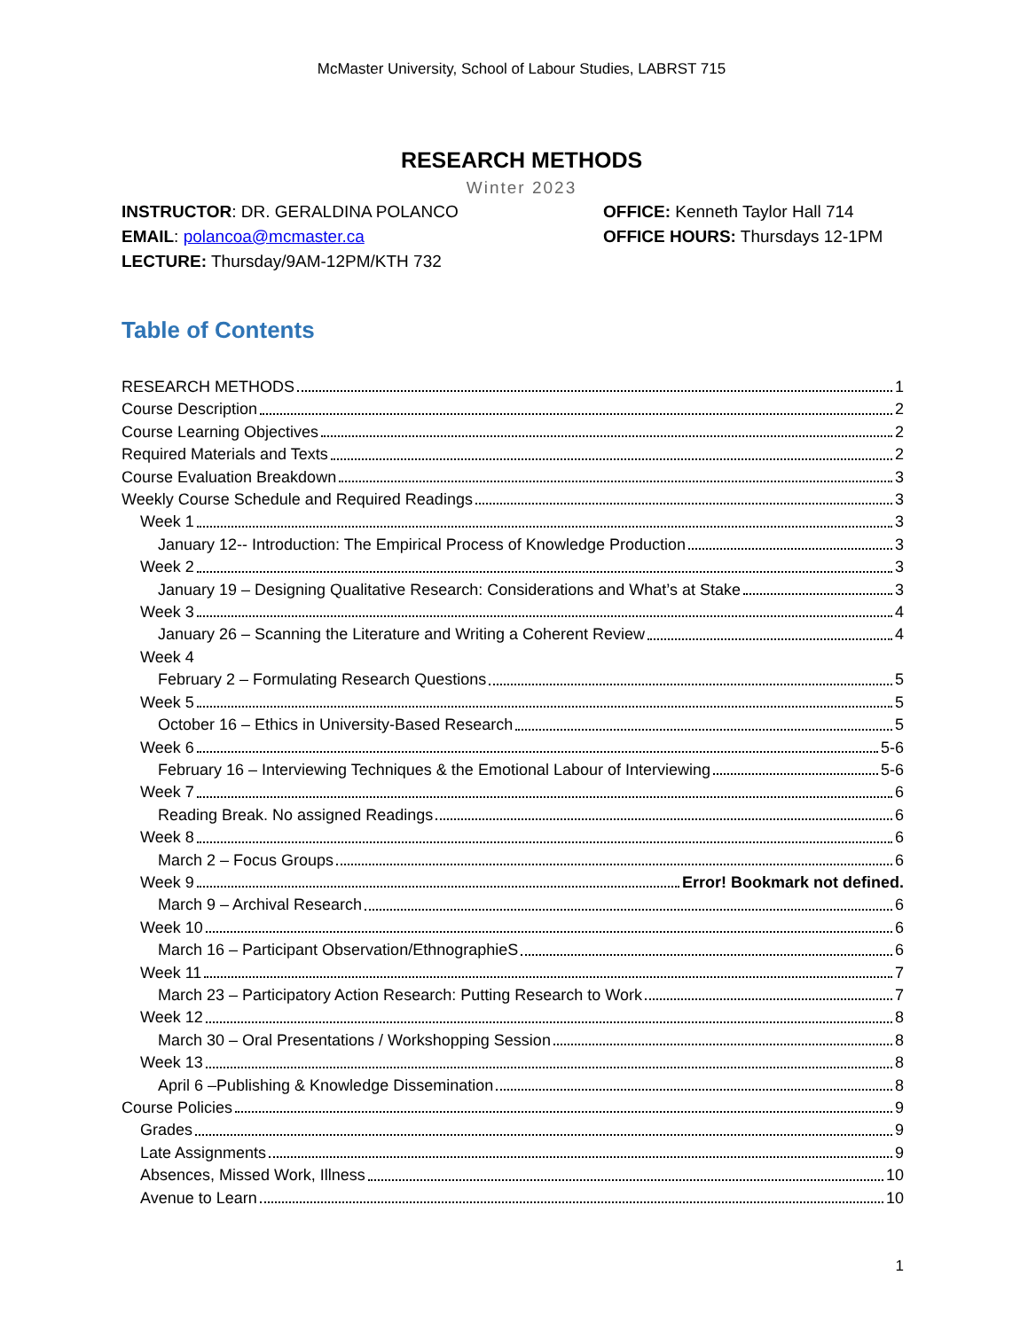McMaster University, School of Labour Studies, LABRST 715
RESEARCH METHODS
Winter 2023
INSTRUCTOR: DR. GERALDINA POLANCO
EMAIL: polancoa@mcmaster.ca
LECTURE: Thursday/9AM-12PM/KTH 732
OFFICE: Kenneth Taylor Hall 714
OFFICE HOURS: Thursdays 12-1PM
Table of Contents
RESEARCH METHODS 1
Course Description 2
Course Learning Objectives 2
Required Materials and Texts 2
Course Evaluation Breakdown 3
Weekly Course Schedule and Required Readings 3
Week 1 3
January 12-- Introduction: The Empirical Process of Knowledge Production 3
Week 2 3
January 19 – Designing Qualitative Research: Considerations and What’s at Stake 3
Week 3 4
January 26 – Scanning the Literature and Writing a Coherent Review 4
Week 4
February 2 – Formulating Research Questions 5
Week 5 5
October 16 – Ethics in University-Based Research 5
Week 6 5-6
February 16 – Interviewing Techniques & the Emotional Labour of Interviewing 5-6
Week 7 6
Reading Break. No assigned Readings 6
Week 8 6
March 2 – Focus Groups 6
Week 9 Error! Bookmark not defined.
March 9 – Archival Research 6
Week 10 6
March 16 – Participant Observation/EthnographieS 6
Week 11 7
March 23 – Participatory Action Research: Putting Research to Work 7
Week 12 8
March 30 – Oral Presentations / Workshopping Session 8
Week 13 8
April 6 –Publishing & Knowledge Dissemination 8
Course Policies 9
Grades 9
Late Assignments 9
Absences, Missed Work, Illness 10
Avenue to Learn 10
1